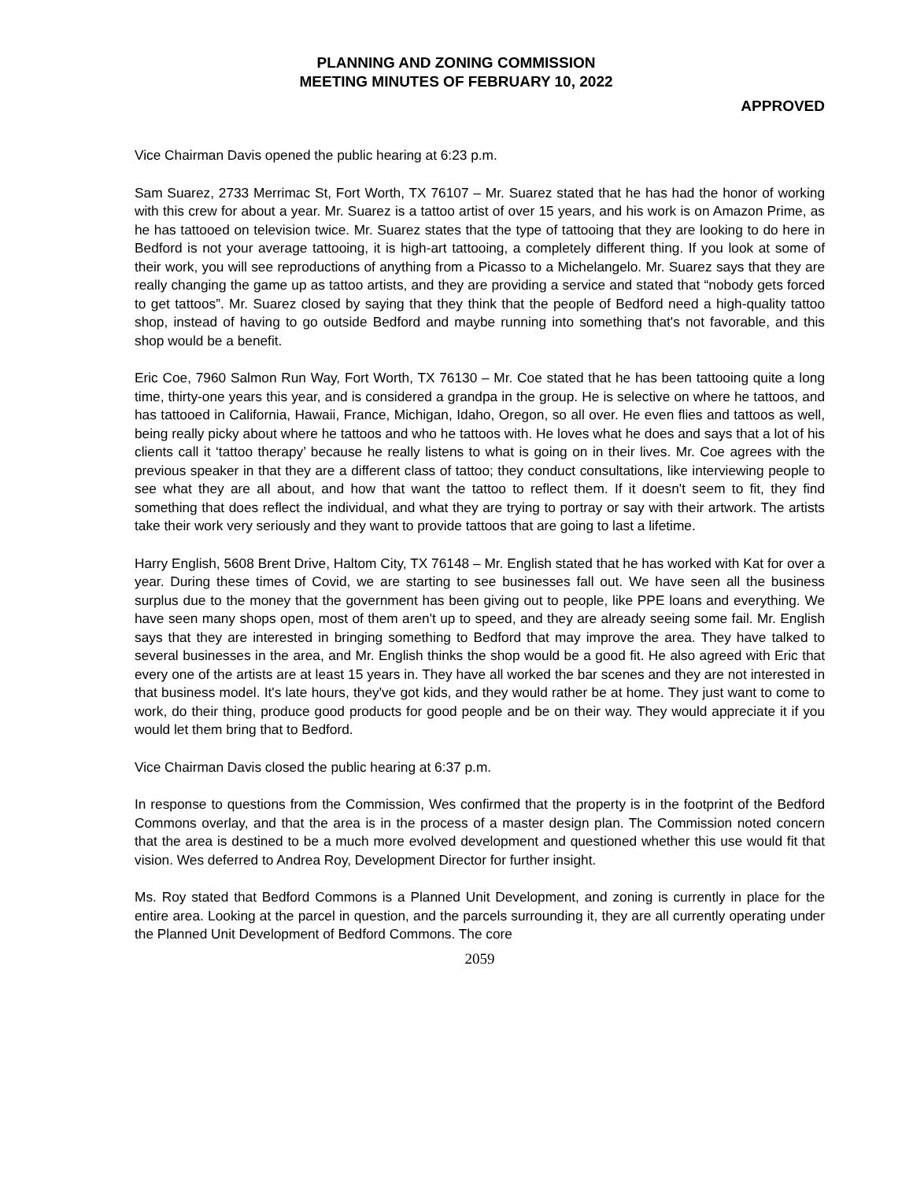PLANNING AND ZONING COMMISSION
MEETING MINUTES OF FEBRUARY 10, 2022
APPROVED
Vice Chairman Davis opened the public hearing at 6:23 p.m.
Sam Suarez, 2733 Merrimac St, Fort Worth, TX 76107 – Mr. Suarez stated that he has had the honor of working with this crew for about a year. Mr. Suarez is a tattoo artist of over 15 years, and his work is on Amazon Prime, as he has tattooed on television twice. Mr. Suarez states that the type of tattooing that they are looking to do here in Bedford is not your average tattooing, it is high-art tattooing, a completely different thing. If you look at some of their work, you will see reproductions of anything from a Picasso to a Michelangelo. Mr. Suarez says that they are really changing the game up as tattoo artists, and they are providing a service and stated that “nobody gets forced to get tattoos”. Mr. Suarez closed by saying that they think that the people of Bedford need a high-quality tattoo shop, instead of having to go outside Bedford and maybe running into something that's not favorable, and this shop would be a benefit.
Eric Coe, 7960 Salmon Run Way, Fort Worth, TX 76130 – Mr. Coe stated that he has been tattooing quite a long time, thirty-one years this year, and is considered a grandpa in the group. He is selective on where he tattoos, and has tattooed in California, Hawaii, France, Michigan, Idaho, Oregon, so all over. He even flies and tattoos as well, being really picky about where he tattoos and who he tattoos with. He loves what he does and says that a lot of his clients call it ‘tattoo therapy’ because he really listens to what is going on in their lives. Mr. Coe agrees with the previous speaker in that they are a different class of tattoo; they conduct consultations, like interviewing people to see what they are all about, and how that want the tattoo to reflect them. If it doesn't seem to fit, they find something that does reflect the individual, and what they are trying to portray or say with their artwork. The artists take their work very seriously and they want to provide tattoos that are going to last a lifetime.
Harry English, 5608 Brent Drive, Haltom City, TX 76148 – Mr. English stated that he has worked with Kat for over a year. During these times of Covid, we are starting to see businesses fall out. We have seen all the business surplus due to the money that the government has been giving out to people, like PPE loans and everything. We have seen many shops open, most of them aren't up to speed, and they are already seeing some fail. Mr. English says that they are interested in bringing something to Bedford that may improve the area. They have talked to several businesses in the area, and Mr. English thinks the shop would be a good fit. He also agreed with Eric that every one of the artists are at least 15 years in. They have all worked the bar scenes and they are not interested in that business model. It's late hours, they've got kids, and they would rather be at home. They just want to come to work, do their thing, produce good products for good people and be on their way. They would appreciate it if you would let them bring that to Bedford.
Vice Chairman Davis closed the public hearing at 6:37 p.m.
In response to questions from the Commission, Wes confirmed that the property is in the footprint of the Bedford Commons overlay, and that the area is in the process of a master design plan. The Commission noted concern that the area is destined to be a much more evolved development and questioned whether this use would fit that vision. Wes deferred to Andrea Roy, Development Director for further insight.
Ms. Roy stated that Bedford Commons is a Planned Unit Development, and zoning is currently in place for the entire area. Looking at the parcel in question, and the parcels surrounding it, they are all currently operating under the Planned Unit Development of Bedford Commons. The core
2059